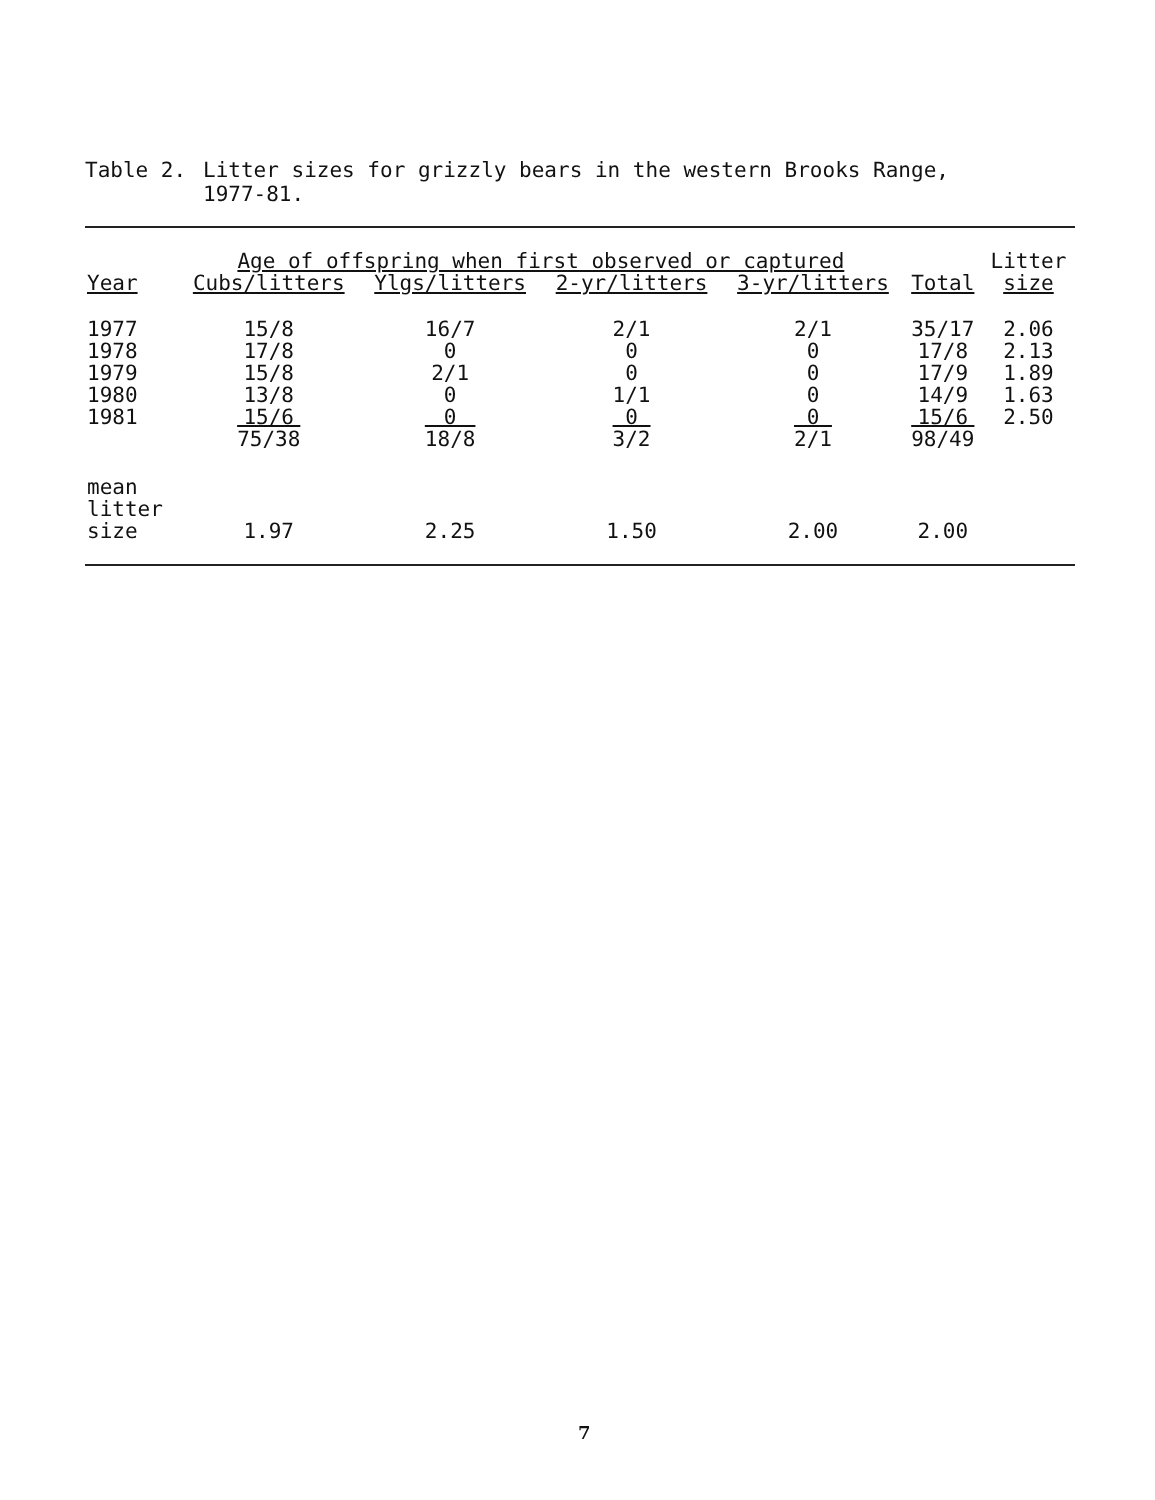Table 2. Litter sizes for grizzly bears in the western Brooks Range,
1977-81.
| | Age of offspring when first observed or captured | | | | | Litter |
| --- | --- | --- | --- | --- | --- | --- |
| Year | Cubs/litters | Ylgs/litters | 2-yr/litters | 3-yr/litters | Total | size |
| 1977 | 15/8 | 16/7 | 2/1 | 2/1 | 35/17 | 2.06 |
| 1978 | 17/8 | 0 | 0 | 0 | 17/8 | 2.13 |
| 1979 | 15/8 | 2/1 | 0 | 0 | 17/9 | 1.89 |
| 1980 | 13/8 | 0 | 1/1 | 0 | 14/9 | 1.63 |
| 1981 | 15/6 | 0 | 0 | 0 | 15/6 | 2.50 |
| | 75/38 | 18/8 | 3/2 | 2/1 | 98/49 | |
| mean litter size | 1.97 | 2.25 | 1.50 | 2.00 | 2.00 | |
7